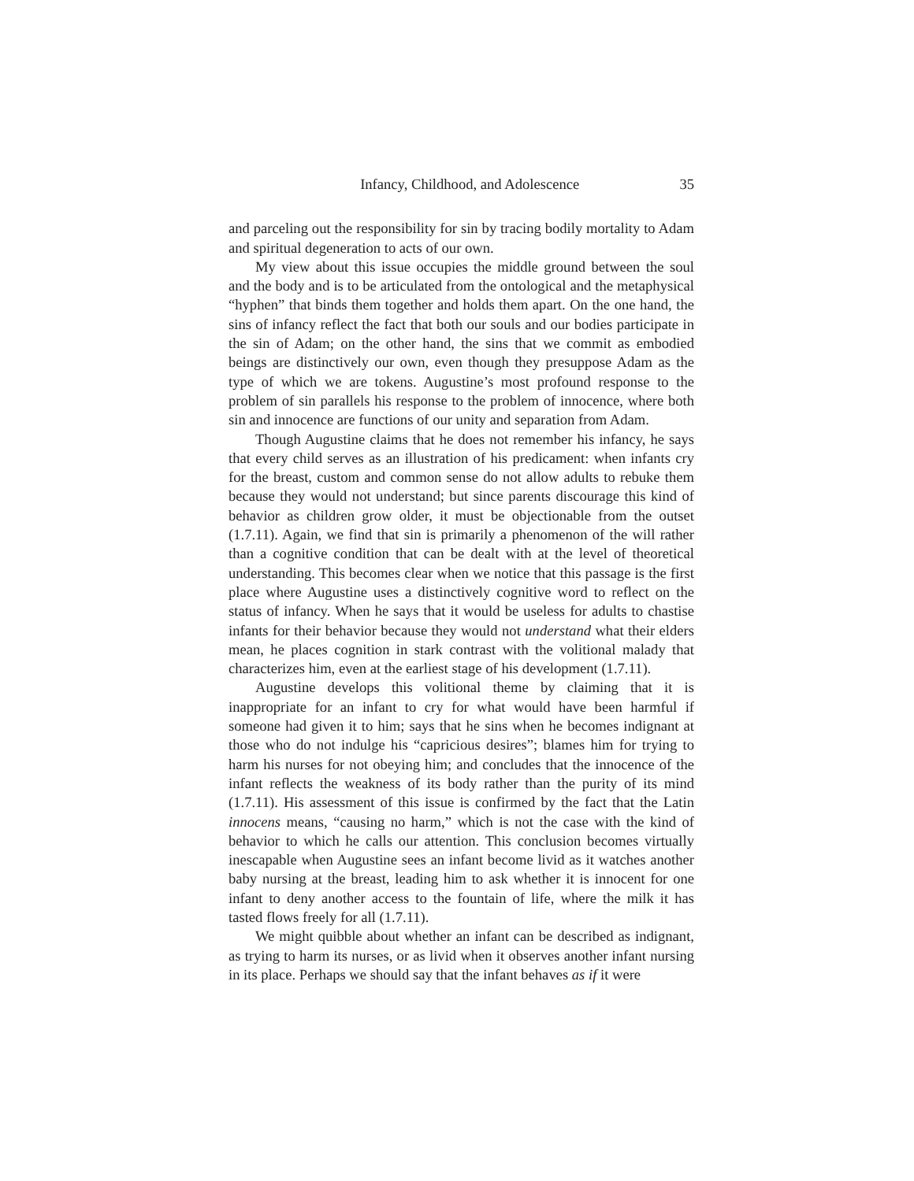Infancy, Childhood, and Adolescence 35
and parceling out the responsibility for sin by tracing bodily mortality to Adam and spiritual degeneration to acts of our own.
My view about this issue occupies the middle ground between the soul and the body and is to be articulated from the ontological and the metaphysical “hyphen” that binds them together and holds them apart. On the one hand, the sins of infancy reflect the fact that both our souls and our bodies participate in the sin of Adam; on the other hand, the sins that we commit as embodied beings are distinctively our own, even though they presuppose Adam as the type of which we are tokens. Augustine’s most profound response to the problem of sin parallels his response to the problem of innocence, where both sin and innocence are functions of our unity and separation from Adam.
Though Augustine claims that he does not remember his infancy, he says that every child serves as an illustration of his predicament: when infants cry for the breast, custom and common sense do not allow adults to rebuke them because they would not understand; but since parents discourage this kind of behavior as children grow older, it must be objectionable from the outset (1.7.11). Again, we find that sin is primarily a phenomenon of the will rather than a cognitive condition that can be dealt with at the level of theoretical understanding. This becomes clear when we notice that this passage is the first place where Augustine uses a distinctively cognitive word to reflect on the status of infancy. When he says that it would be useless for adults to chastise infants for their behavior because they would not understand what their elders mean, he places cognition in stark contrast with the volitional malady that characterizes him, even at the earliest stage of his development (1.7.11).
Augustine develops this volitional theme by claiming that it is inappropriate for an infant to cry for what would have been harmful if someone had given it to him; says that he sins when he becomes indignant at those who do not indulge his “capricious desires”; blames him for trying to harm his nurses for not obeying him; and concludes that the innocence of the infant reflects the weakness of its body rather than the purity of its mind (1.7.11). His assessment of this issue is confirmed by the fact that the Latin innocens means, “causing no harm,” which is not the case with the kind of behavior to which he calls our attention. This conclusion becomes virtually inescapable when Augustine sees an infant become livid as it watches another baby nursing at the breast, leading him to ask whether it is innocent for one infant to deny another access to the fountain of life, where the milk it has tasted flows freely for all (1.7.11).
We might quibble about whether an infant can be described as indignant, as trying to harm its nurses, or as livid when it observes another infant nursing in its place. Perhaps we should say that the infant behaves as if it were